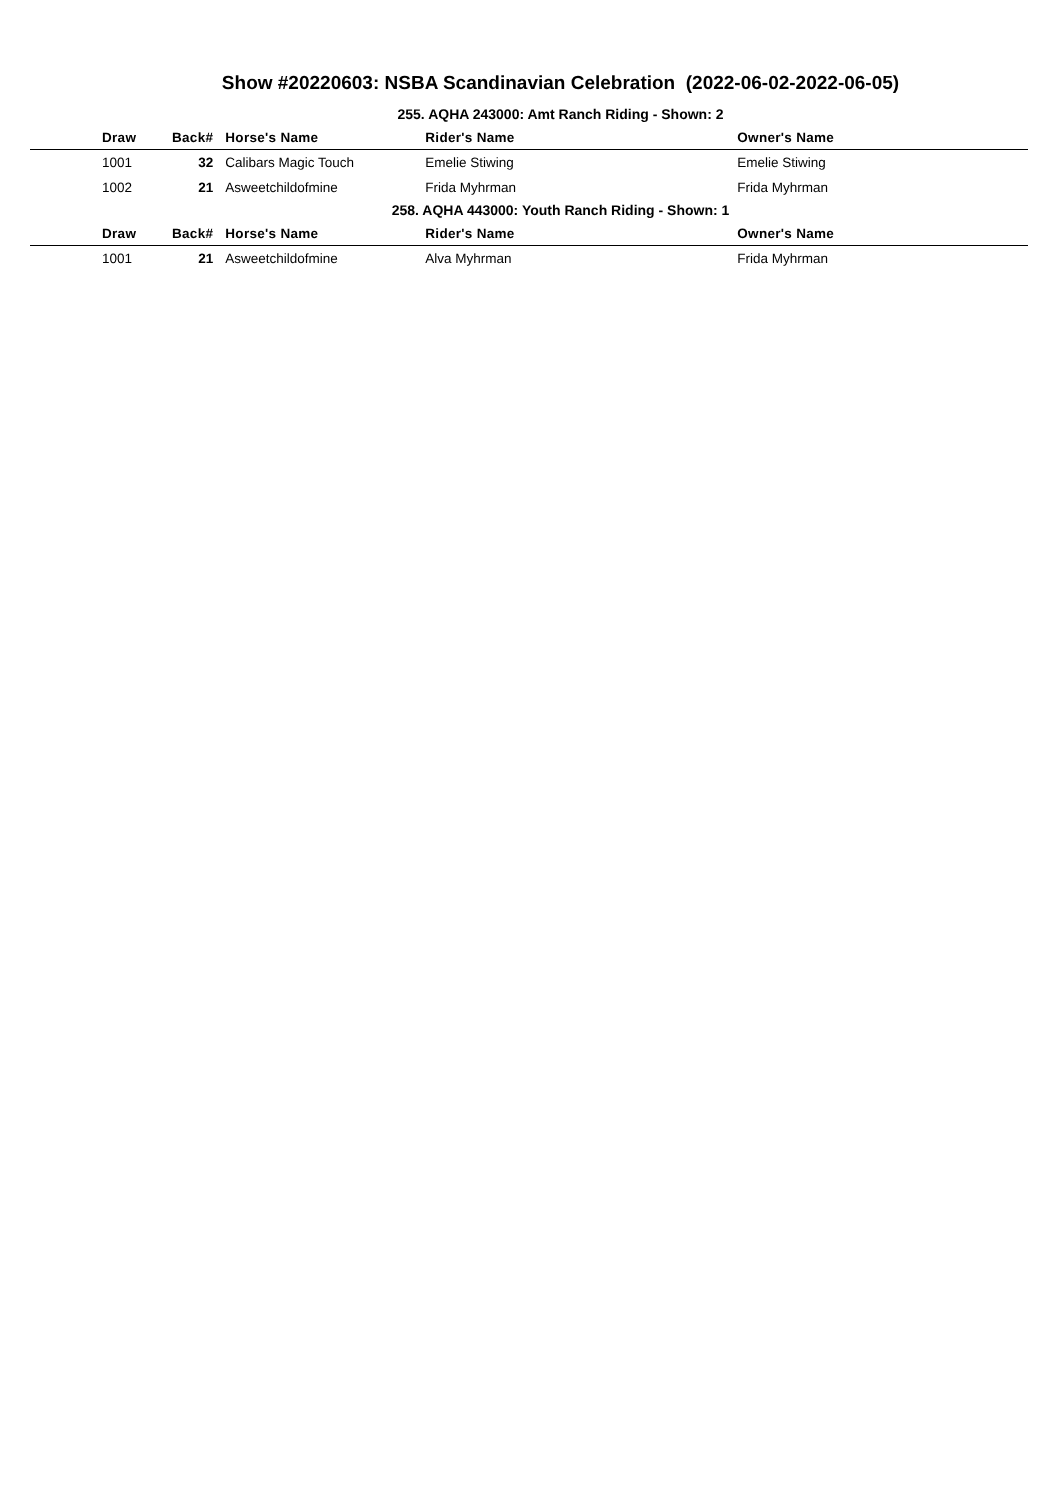Show #20220603: NSBA Scandinavian Celebration (2022-06-02-2022-06-05)
255. AQHA 243000: Amt Ranch Riding - Shown: 2
| Draw | Back# | Horse's Name | Rider's Name | Owner's Name |
| --- | --- | --- | --- | --- |
| 1001 | 32 | Calibars Magic Touch | Emelie Stiwing | Emelie Stiwing |
| 1002 | 21 | Asweetchildofmine | Frida Myhrman | Frida Myhrman |
258. AQHA 443000: Youth Ranch Riding - Shown: 1
| Draw | Back# | Horse's Name | Rider's Name | Owner's Name |
| --- | --- | --- | --- | --- |
| 1001 | 21 | Asweetchildofmine | Alva Myhrman | Frida Myhrman |